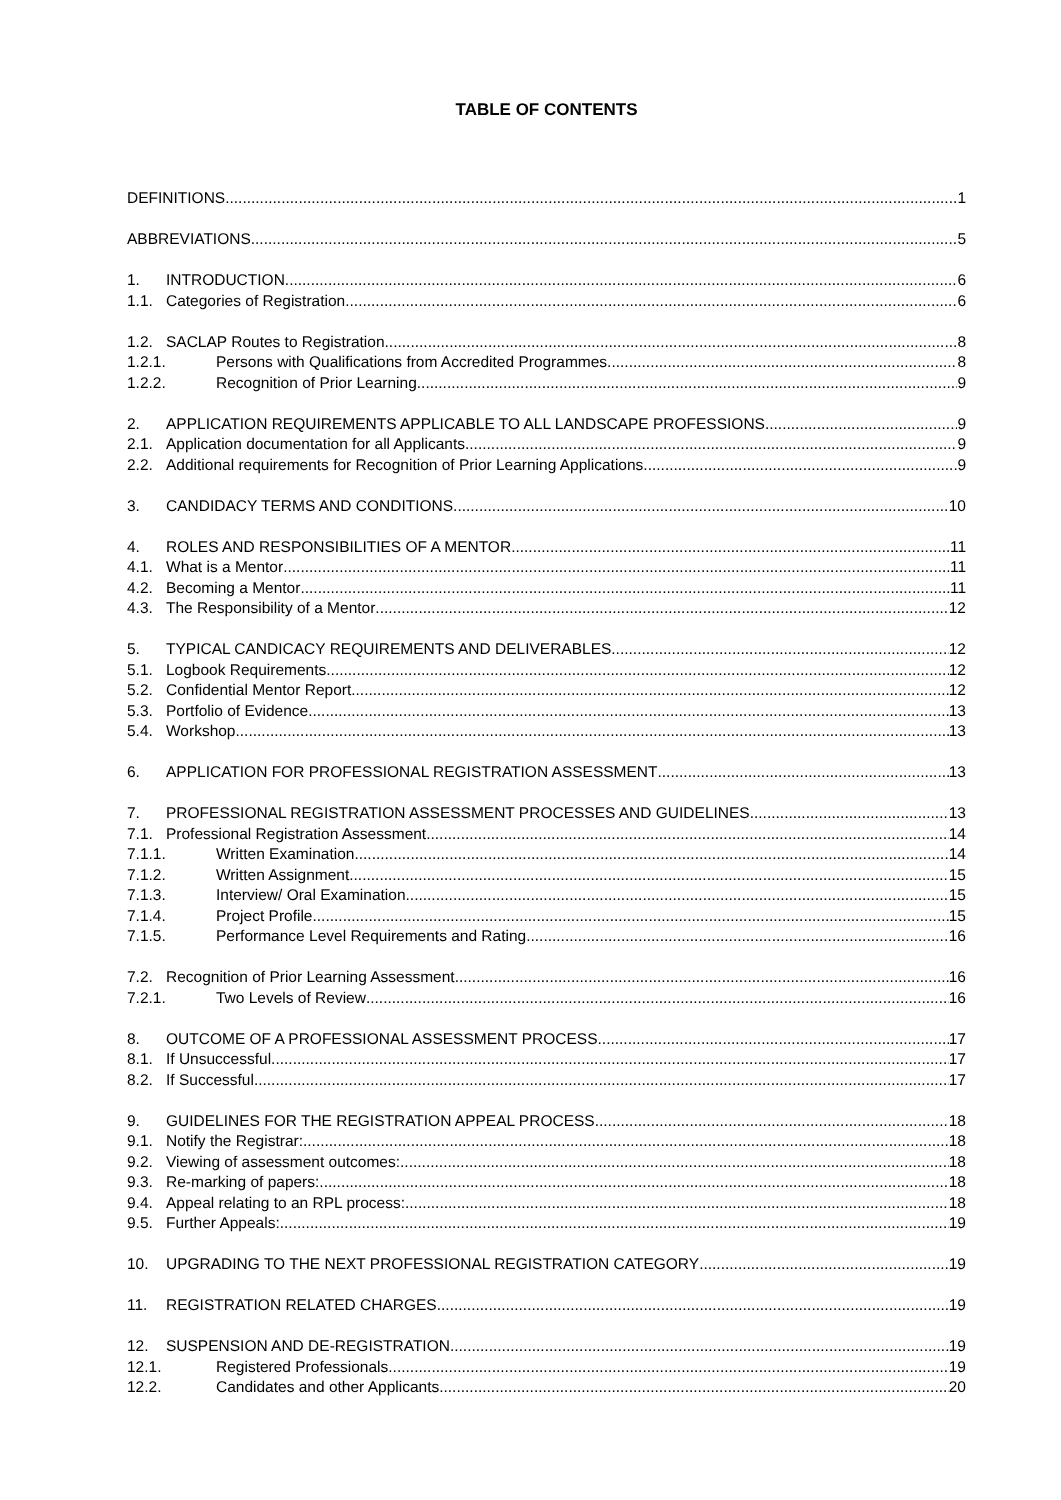TABLE OF CONTENTS
DEFINITIONS 1
ABBREVIATIONS 5
1. INTRODUCTION 6
1.1. Categories of Registration 6
1.2. SACLAP Routes to Registration 8
1.2.1. Persons with Qualifications from Accredited Programmes 8
1.2.2. Recognition of Prior Learning 9
2. APPLICATION REQUIREMENTS APPLICABLE TO ALL LANDSCAPE PROFESSIONS 9
2.1. Application documentation for all Applicants 9
2.2. Additional requirements for Recognition of Prior Learning Applications 9
3. CANDIDACY TERMS AND CONDITIONS 10
4. ROLES AND RESPONSIBILITIES OF A MENTOR 11
4.1. What is a Mentor 11
4.2. Becoming a Mentor 11
4.3. The Responsibility of a Mentor 12
5. TYPICAL CANDICACY REQUIREMENTS AND DELIVERABLES 12
5.1. Logbook Requirements 12
5.2. Confidential Mentor Report 12
5.3. Portfolio of Evidence 13
5.4. Workshop 13
6. APPLICATION FOR PROFESSIONAL REGISTRATION ASSESSMENT 13
7. PROFESSIONAL REGISTRATION ASSESSMENT PROCESSES AND GUIDELINES 13
7.1. Professional Registration Assessment 14
7.1.1. Written Examination 14
7.1.2. Written Assignment 15
7.1.3. Interview/ Oral Examination 15
7.1.4. Project Profile 15
7.1.5. Performance Level Requirements and Rating 16
7.2. Recognition of Prior Learning Assessment 16
7.2.1. Two Levels of Review 16
8. OUTCOME OF A PROFESSIONAL ASSESSMENT PROCESS 17
8.1. If Unsuccessful 17
8.2. If Successful 17
9. GUIDELINES FOR THE REGISTRATION APPEAL PROCESS 18
9.1. Notify the Registrar: 18
9.2. Viewing of assessment outcomes: 18
9.3. Re-marking of papers: 18
9.4. Appeal relating to an RPL process: 18
9.5. Further Appeals: 19
10. UPGRADING TO THE NEXT PROFESSIONAL REGISTRATION CATEGORY 19
11. REGISTRATION RELATED CHARGES 19
12. SUSPENSION AND DE-REGISTRATION 19
12.1. Registered Professionals 19
12.2. Candidates and other Applicants 20